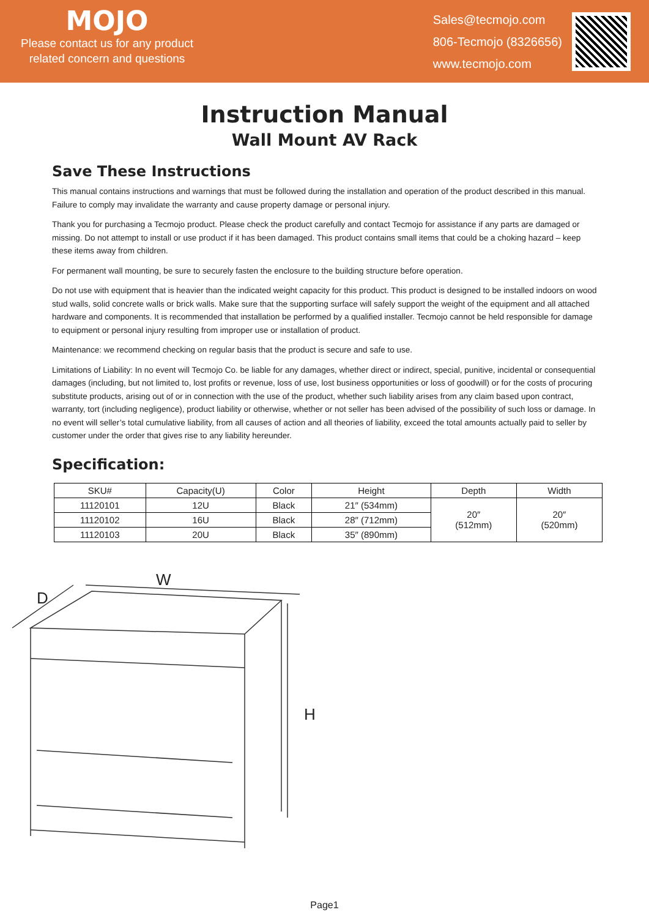MOJO
Please contact us for any product related concern and questions
Sales@tecmojo.com
806-Tecmojo (8326656)
www.tecmojo.com
Instruction Manual
Wall Mount AV Rack
Save These Instructions
This manual contains instructions and warnings that must be followed during the installation and operation of the product described in this manual. Failure to comply may invalidate the warranty and cause property damage or personal injury.
Thank you for purchasing a Tecmojo product. Please check the product carefully and contact Tecmojo for assistance if any parts are damaged or missing. Do not attempt to install or use product if it has been damaged. This product contains small items that could be a choking hazard – keep these items away from children.
For permanent wall mounting, be sure to securely fasten the enclosure to the building structure before operation.
Do not use with equipment that is heavier than the indicated weight capacity for this product. This product is designed to be installed indoors on wood stud walls, solid concrete walls or brick walls. Make sure that the supporting surface will safely support the weight of the equipment and all attached hardware and components. It is recommended that installation be performed by a qualified installer. Tecmojo cannot be held responsible for damage to equipment or personal injury resulting from improper use or installation of product.
Maintenance: we recommend checking on regular basis that the product is secure and safe to use.
Limitations of Liability: In no event will Tecmojo Co. be liable for any damages, whether direct or indirect, special, punitive, incidental or consequential damages (including, but not limited to, lost profits or revenue, loss of use, lost business opportunities or loss of goodwill) or for the costs of procuring substitute products, arising out of or in connection with the use of the product, whether such liability arises from any claim based upon contract, warranty, tort (including negligence), product liability or otherwise, whether or not seller has been advised of the possibility of such loss or damage. In no event will seller’s total cumulative liability, from all causes of action and all theories of liability, exceed the total amounts actually paid to seller by customer under the order that gives rise to any liability hereunder.
Specification:
| SKU# | Capacity(U) | Color | Height | Depth | Width |
| --- | --- | --- | --- | --- | --- |
| 11120101 | 12U | Black | 21″ (534mm) | 20″ (512mm) | 20″ (520mm) |
| 11120102 | 16U | Black | 28″ (712mm) | | |
| 11120103 | 20U | Black | 35″ (890mm) | | |
W
D
H
Page1